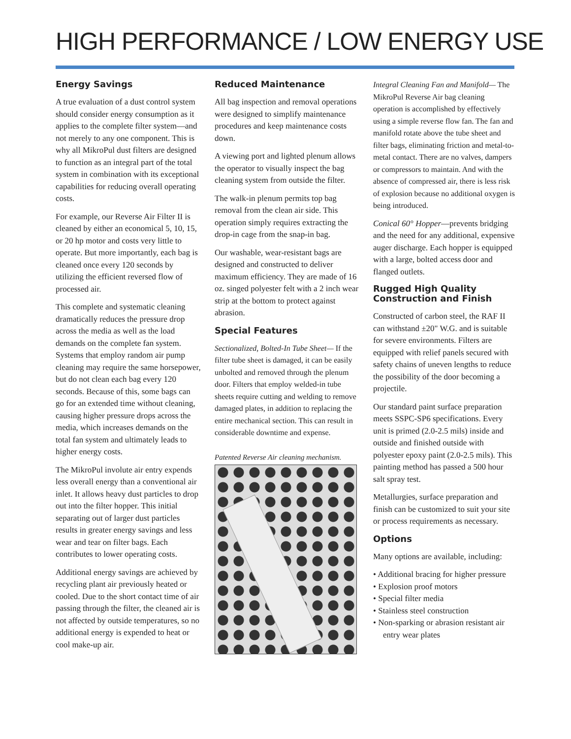HIGH PERFORMANCE / LOW ENERGY USE
Energy Savings
A true evaluation of a dust control system should consider energy consumption as it applies to the complete filter system—and not merely to any one component. This is why all MikroPul dust filters are designed to function as an integral part of the total system in combination with its exceptional capabilities for reducing overall operating costs.
For example, our Reverse Air Filter II is cleaned by either an economical 5, 10, 15, or 20 hp motor and costs very little to operate. But more importantly, each bag is cleaned once every 120 seconds by utilizing the efficient reversed flow of processed air.
This complete and systematic cleaning dramatically reduces the pressure drop across the media as well as the load demands on the complete fan system. Systems that employ random air pump cleaning may require the same horsepower, but do not clean each bag every 120 seconds. Because of this, some bags can go for an extended time without cleaning, causing higher pressure drops across the media, which increases demands on the total fan system and ultimately leads to higher energy costs.
The MikroPul involute air entry expends less overall energy than a conventional air inlet. It allows heavy dust particles to drop out into the filter hopper. This initial separating out of larger dust particles results in greater energy savings and less wear and tear on filter bags. Each contributes to lower operating costs.
Additional energy savings are achieved by recycling plant air previously heated or cooled. Due to the short contact time of air passing through the filter, the cleaned air is not affected by outside temperatures, so no additional energy is expended to heat or cool make-up air.
Reduced Maintenance
All bag inspection and removal operations were designed to simplify maintenance procedures and keep maintenance costs down.
A viewing port and lighted plenum allows the operator to visually inspect the bag cleaning system from outside the filter.
The walk-in plenum permits top bag removal from the clean air side. This operation simply requires extracting the drop-in cage from the snap-in bag.
Our washable, wear-resistant bags are designed and constructed to deliver maximum efficiency. They are made of 16 oz. singed polyester felt with a 2 inch wear strip at the bottom to protect against abrasion.
Special Features
Sectionalized, Bolted-In Tube Sheet— If the filter tube sheet is damaged, it can be easily unbolted and removed through the plenum door. Filters that employ welded-in tube sheets require cutting and welding to remove damaged plates, in addition to replacing the entire mechanical section. This can result in considerable downtime and expense.
Patented Reverse Air cleaning mechanism.
Integral Cleaning Fan and Manifold— The MikroPul Reverse Air bag cleaning operation is accomplished by effectively using a simple reverse flow fan. The fan and manifold rotate above the tube sheet and filter bags, eliminating friction and metal-to-metal contact. There are no valves, dampers or compressors to maintain. And with the absence of compressed air, there is less risk of explosion because no additional oxygen is being introduced.
Conical 60° Hopper—prevents bridging and the need for any additional, expensive auger discharge. Each hopper is equipped with a large, bolted access door and flanged outlets.
Rugged High Quality Construction and Finish
Constructed of carbon steel, the RAF II can withstand ±20" W.G. and is suitable for severe environments. Filters are equipped with relief panels secured with safety chains of uneven lengths to reduce the possibility of the door becoming a projectile.
Our standard paint surface preparation meets SSPC-SP6 specifications. Every unit is primed (2.0-2.5 mils) inside and outside and finished outside with polyester epoxy paint (2.0-2.5 mils). This painting method has passed a 500 hour salt spray test.
Metallurgies, surface preparation and finish can be customized to suit your site or process requirements as necessary.
Options
Many options are available, including:
• Additional bracing for higher pressure
• Explosion proof motors
• Special filter media
• Stainless steel construction
• Non-sparking or abrasion resistant air entry wear plates